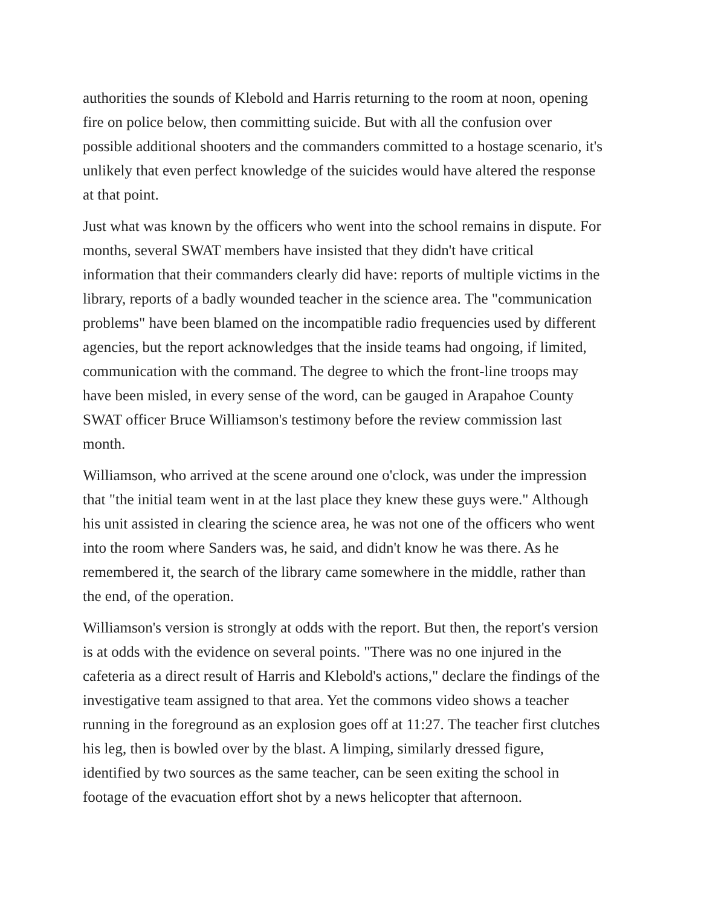authorities the sounds of Klebold and Harris returning to the room at noon, opening fire on police below, then committing suicide. But with all the confusion over possible additional shooters and the commanders committed to a hostage scenario, it's unlikely that even perfect knowledge of the suicides would have altered the response at that point.
Just what was known by the officers who went into the school remains in dispute. For months, several SWAT members have insisted that they didn't have critical information that their commanders clearly did have: reports of multiple victims in the library, reports of a badly wounded teacher in the science area. The "communication problems" have been blamed on the incompatible radio frequencies used by different agencies, but the report acknowledges that the inside teams had ongoing, if limited, communication with the command. The degree to which the front-line troops may have been misled, in every sense of the word, can be gauged in Arapahoe County SWAT officer Bruce Williamson's testimony before the review commission last month.
Williamson, who arrived at the scene around one o'clock, was under the impression that "the initial team went in at the last place they knew these guys were." Although his unit assisted in clearing the science area, he was not one of the officers who went into the room where Sanders was, he said, and didn't know he was there. As he remembered it, the search of the library came somewhere in the middle, rather than the end, of the operation.
Williamson's version is strongly at odds with the report. But then, the report's version is at odds with the evidence on several points. "There was no one injured in the cafeteria as a direct result of Harris and Klebold's actions," declare the findings of the investigative team assigned to that area. Yet the commons video shows a teacher running in the foreground as an explosion goes off at 11:27. The teacher first clutches his leg, then is bowled over by the blast. A limping, similarly dressed figure, identified by two sources as the same teacher, can be seen exiting the school in footage of the evacuation effort shot by a news helicopter that afternoon.